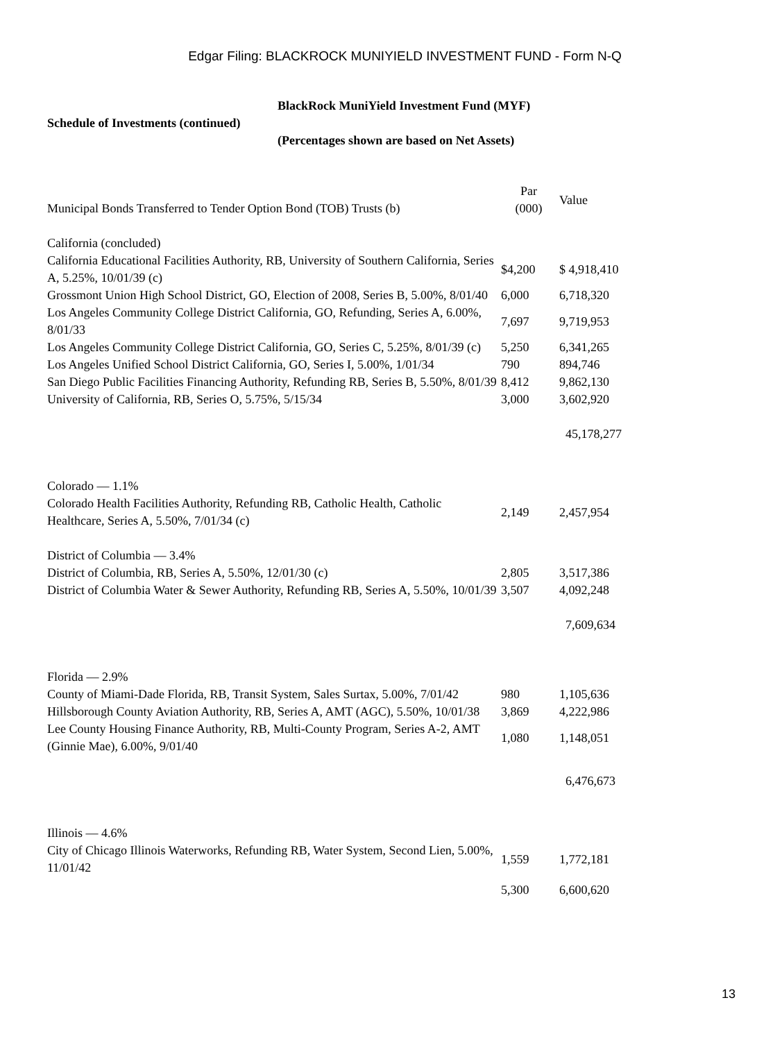Edgar Filing: BLACKROCK MUNIYIELD INVESTMENT FUND - Form N-Q
BlackRock MuniYield Investment Fund (MYF)
Schedule of Investments (continued)
(Percentages shown are based on Net Assets)
| Municipal Bonds Transferred to Tender Option Bond (TOB) Trusts (b) | Par (000) | Value |
| California (concluded) | | |
| California Educational Facilities Authority, RB, University of Southern California, Series A, 5.25%, 10/01/39 (c) | $4,200 | $ 4,918,410 |
| Grossmont Union High School District, GO, Election of 2008, Series B, 5.00%, 8/01/40 | 6,000 | 6,718,320 |
| Los Angeles Community College District California, GO, Refunding, Series A, 6.00%, 8/01/33 | 7,697 | 9,719,953 |
| Los Angeles Community College District California, GO, Series C, 5.25%, 8/01/39 (c) | 5,250 | 6,341,265 |
| Los Angeles Unified School District California, GO, Series I, 5.00%, 1/01/34 | 790 | 894,746 |
| San Diego Public Facilities Financing Authority, Refunding RB, Series B, 5.50%, 8/01/39 | 8,412 | 9,862,130 |
| University of California, RB, Series O, 5.75%, 5/15/34 | 3,000 | 3,602,920 |
| | | 45,178,277 |
| Colorado — 1.1% | | |
| Colorado Health Facilities Authority, Refunding RB, Catholic Health, Catholic Healthcare, Series A, 5.50%, 7/01/34 (c) | 2,149 | 2,457,954 |
| District of Columbia — 3.4% | | |
| District of Columbia, RB, Series A, 5.50%, 12/01/30 (c) | 2,805 | 3,517,386 |
| District of Columbia Water & Sewer Authority, Refunding RB, Series A, 5.50%, 10/01/39 | 3,507 | 4,092,248 |
| | | 7,609,634 |
| Florida — 2.9% | | |
| County of Miami-Dade Florida, RB, Transit System, Sales Surtax, 5.00%, 7/01/42 | 980 | 1,105,636 |
| Hillsborough County Aviation Authority, RB, Series A, AMT (AGC), 5.50%, 10/01/38 | 3,869 | 4,222,986 |
| Lee County Housing Finance Authority, RB, Multi-County Program, Series A-2, AMT (Ginnie Mae), 6.00%, 9/01/40 | 1,080 | 1,148,051 |
| | | 6,476,673 |
| Illinois — 4.6% | | |
| City of Chicago Illinois Waterworks, Refunding RB, Water System, Second Lien, 5.00%, 11/01/42 | 1,559 | 1,772,181 |
| | 5,300 | 6,600,620 |
13